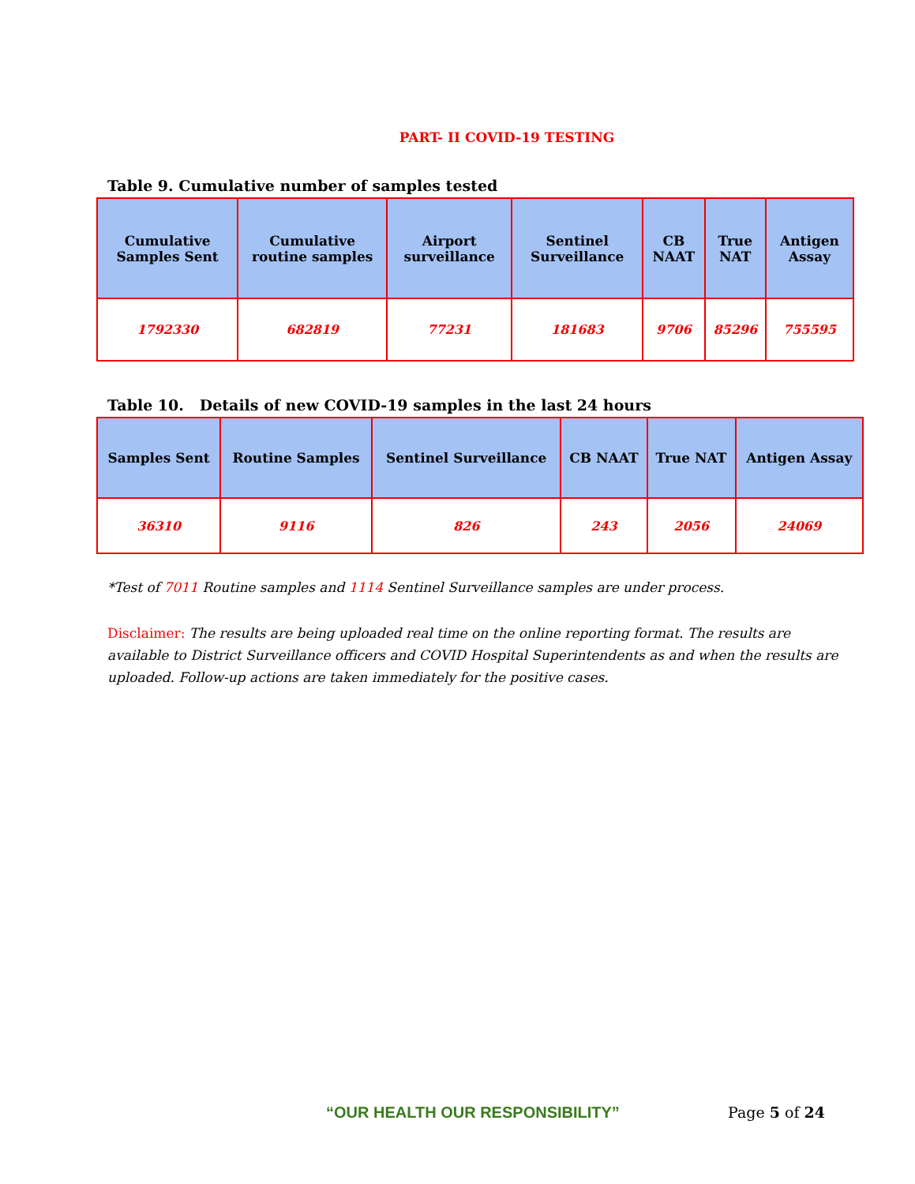PART- II COVID-19 TESTING
Table 9. Cumulative number of samples tested
| Cumulative Samples Sent | Cumulative routine samples | Airport surveillance | Sentinel Surveillance | CB NAAT | True NAT | Antigen Assay |
| --- | --- | --- | --- | --- | --- | --- |
| 1792330 | 682819 | 77231 | 181683 | 9706 | 85296 | 755595 |
Table 10. Details of new COVID-19 samples in the last 24 hours
| Samples Sent | Routine Samples | Sentinel Surveillance | CB NAAT | True NAT | Antigen Assay |
| --- | --- | --- | --- | --- | --- |
| 36310 | 9116 | 826 | 243 | 2056 | 24069 |
*Test of 7011 Routine samples and 1114 Sentinel Surveillance samples are under process.
Disclaimer: The results are being uploaded real time on the online reporting format. The results are available to District Surveillance officers and COVID Hospital Superintendents as and when the results are uploaded. Follow-up actions are taken immediately for the positive cases.
“OUR HEALTH OUR RESPONSIBILITY”
Page 5 of 24